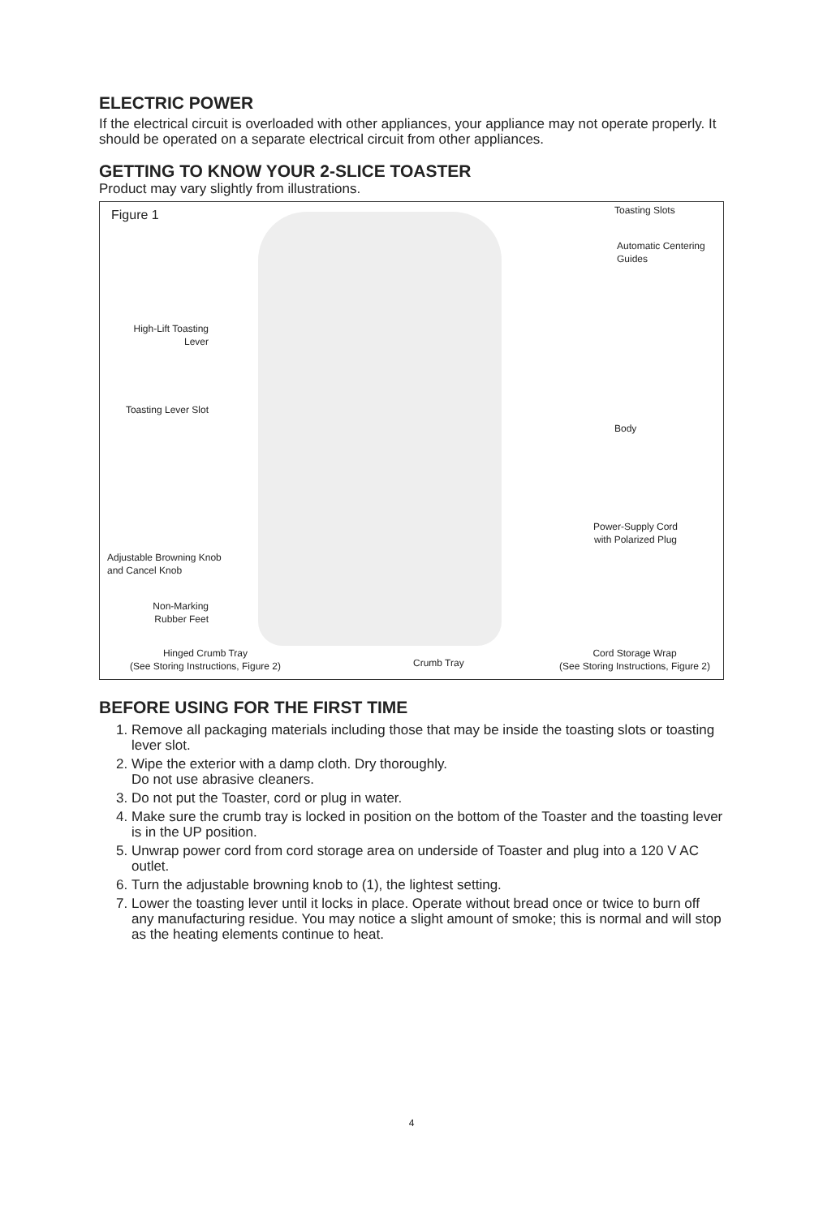ELECTRIC POWER
If the electrical circuit is overloaded with other appliances, your appliance may not operate properly. It should be operated on a separate electrical circuit from other appliances.
GETTING TO KNOW YOUR 2-SLICE TOASTER
Product may vary slightly from illustrations.
Figure 1 Toasting Slots
Automatic Centering
Guides
High-Lift Toasting
Lever
Toasting Lever Slot
Body
Power-Supply Cord
with Polarized Plug
Adjustable Browning Knob
and Cancel Knob
Non-Marking
Rubber Feet
Hinged Crumb Tray
(See Storing Instructions, Figure 2)
Crumb Tray
Cord Storage Wrap
(See Storing Instructions, Figure 2)
BEFORE USING FOR THE FIRST TIME
1. Remove all packaging materials including those that may be inside the toasting slots or toasting lever slot.
2. Wipe the exterior with a damp cloth. Dry thoroughly.
Do not use abrasive cleaners.
3. Do not put the Toaster, cord or plug in water.
4. Make sure the crumb tray is locked in position on the bottom of the Toaster and the toasting lever is in the UP position.
5. Unwrap power cord from cord storage area on underside of Toaster and plug into a 120 V AC outlet.
6. Turn the adjustable browning knob to (1), the lightest setting.
7. Lower the toasting lever until it locks in place. Operate without bread once or twice to burn off any manufacturing residue. You may notice a slight amount of smoke; this is normal and will stop as the heating elements continue to heat.
4